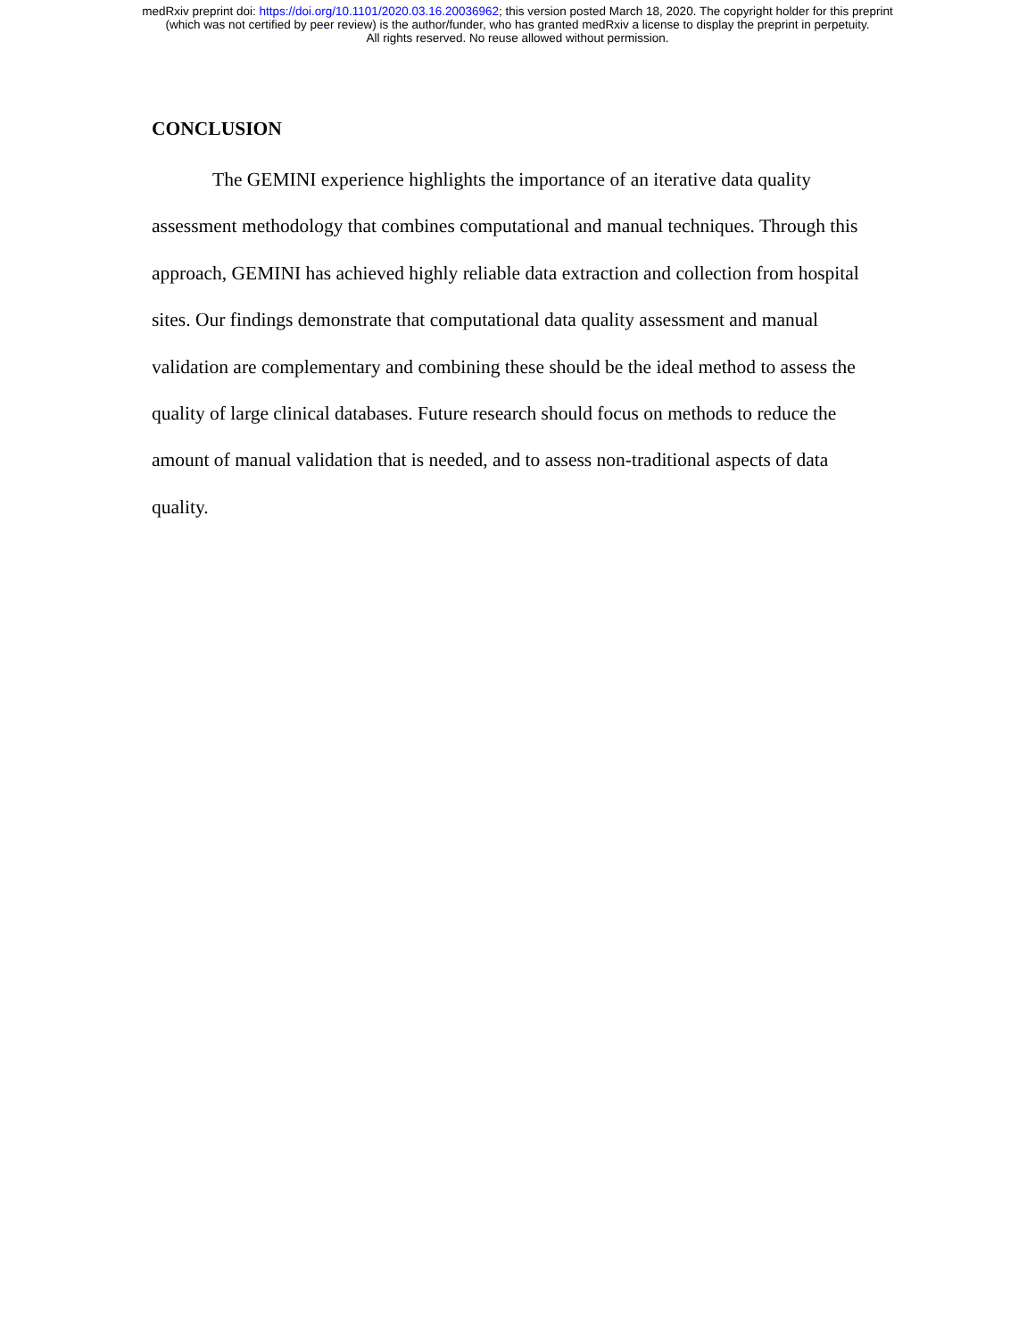medRxiv preprint doi: https://doi.org/10.1101/2020.03.16.20036962; this version posted March 18, 2020. The copyright holder for this preprint
(which was not certified by peer review) is the author/funder, who has granted medRxiv a license to display the preprint in perpetuity.
All rights reserved. No reuse allowed without permission.
CONCLUSION
The GEMINI experience highlights the importance of an iterative data quality assessment methodology that combines computational and manual techniques. Through this approach, GEMINI has achieved highly reliable data extraction and collection from hospital sites. Our findings demonstrate that computational data quality assessment and manual validation are complementary and combining these should be the ideal method to assess the quality of large clinical databases. Future research should focus on methods to reduce the amount of manual validation that is needed, and to assess non-traditional aspects of data quality.